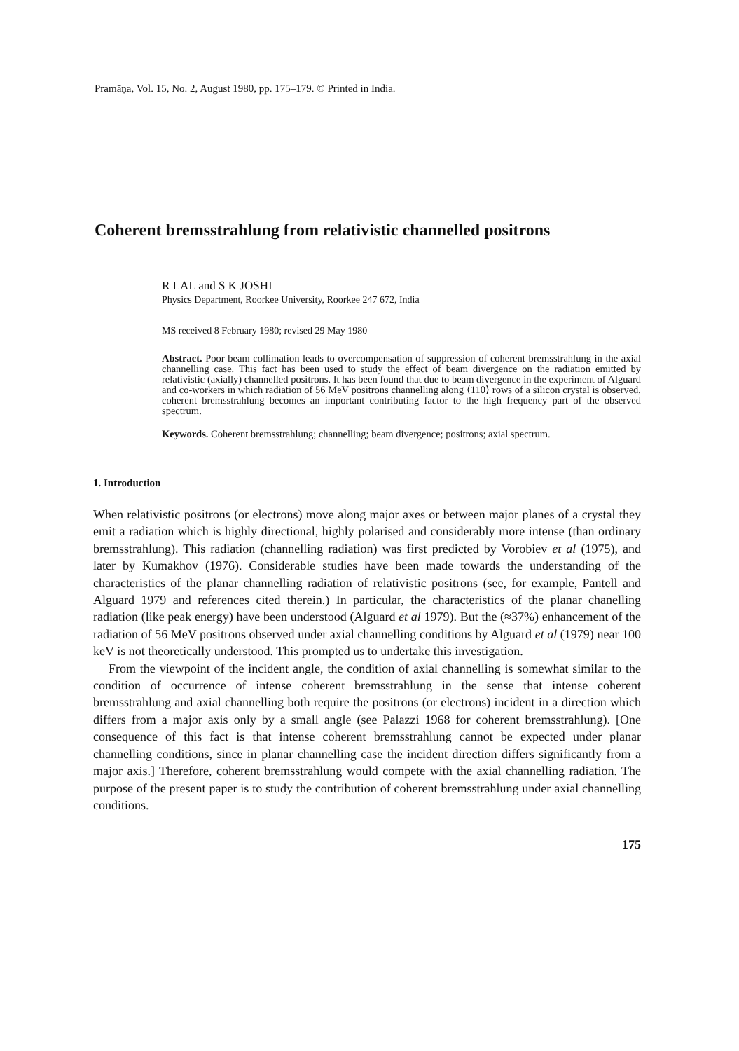Pramāṇa, Vol. 15, No. 2, August 1980, pp. 175–179. © Printed in India.
Coherent bremsstrahlung from relativistic channelled positrons
R LAL and S K JOSHI
Physics Department, Roorkee University, Roorkee 247 672, India
MS received 8 February 1980; revised 29 May 1980
Abstract. Poor beam collimation leads to overcompensation of suppression of coherent bremsstrahlung in the axial channelling case. This fact has been used to study the effect of beam divergence on the radiation emitted by relativistic (axially) channelled positrons. It has been found that due to beam divergence in the experiment of Alguard and co-workers in which radiation of 56 MeV positrons channelling along ⟨110⟩ rows of a silicon crystal is observed, coherent bremsstrahlung becomes an important contributing factor to the high frequency part of the observed spectrum.
Keywords. Coherent bremsstrahlung; channelling; beam divergence; positrons; axial spectrum.
1. Introduction
When relativistic positrons (or electrons) move along major axes or between major planes of a crystal they emit a radiation which is highly directional, highly polarised and considerably more intense (than ordinary bremsstrahlung). This radiation (channelling radiation) was first predicted by Vorobiev et al (1975), and later by Kumakhov (1976). Considerable studies have been made towards the understanding of the characteristics of the planar channelling radiation of relativistic positrons (see, for example, Pantell and Alguard 1979 and references cited therein.) In particular, the characteristics of the planar chanelling radiation (like peak energy) have been understood (Alguard et al 1979). But the (≈37%) enhancement of the radiation of 56 MeV positrons observed under axial channelling conditions by Alguard et al (1979) near 100 keV is not theoretically understood. This prompted us to undertake this investigation.
From the viewpoint of the incident angle, the condition of axial channelling is somewhat similar to the condition of occurrence of intense coherent bremsstrahlung in the sense that intense coherent bremsstrahlung and axial channelling both require the positrons (or electrons) incident in a direction which differs from a major axis only by a small angle (see Palazzi 1968 for coherent bremsstrahlung). [One consequence of this fact is that intense coherent bremsstrahlung cannot be expected under planar channelling conditions, since in planar channelling case the incident direction differs significantly from a major axis.] Therefore, coherent bremsstrahlung would compete with the axial channelling radiation. The purpose of the present paper is to study the contribution of coherent bremsstrahlung under axial channelling conditions.
175